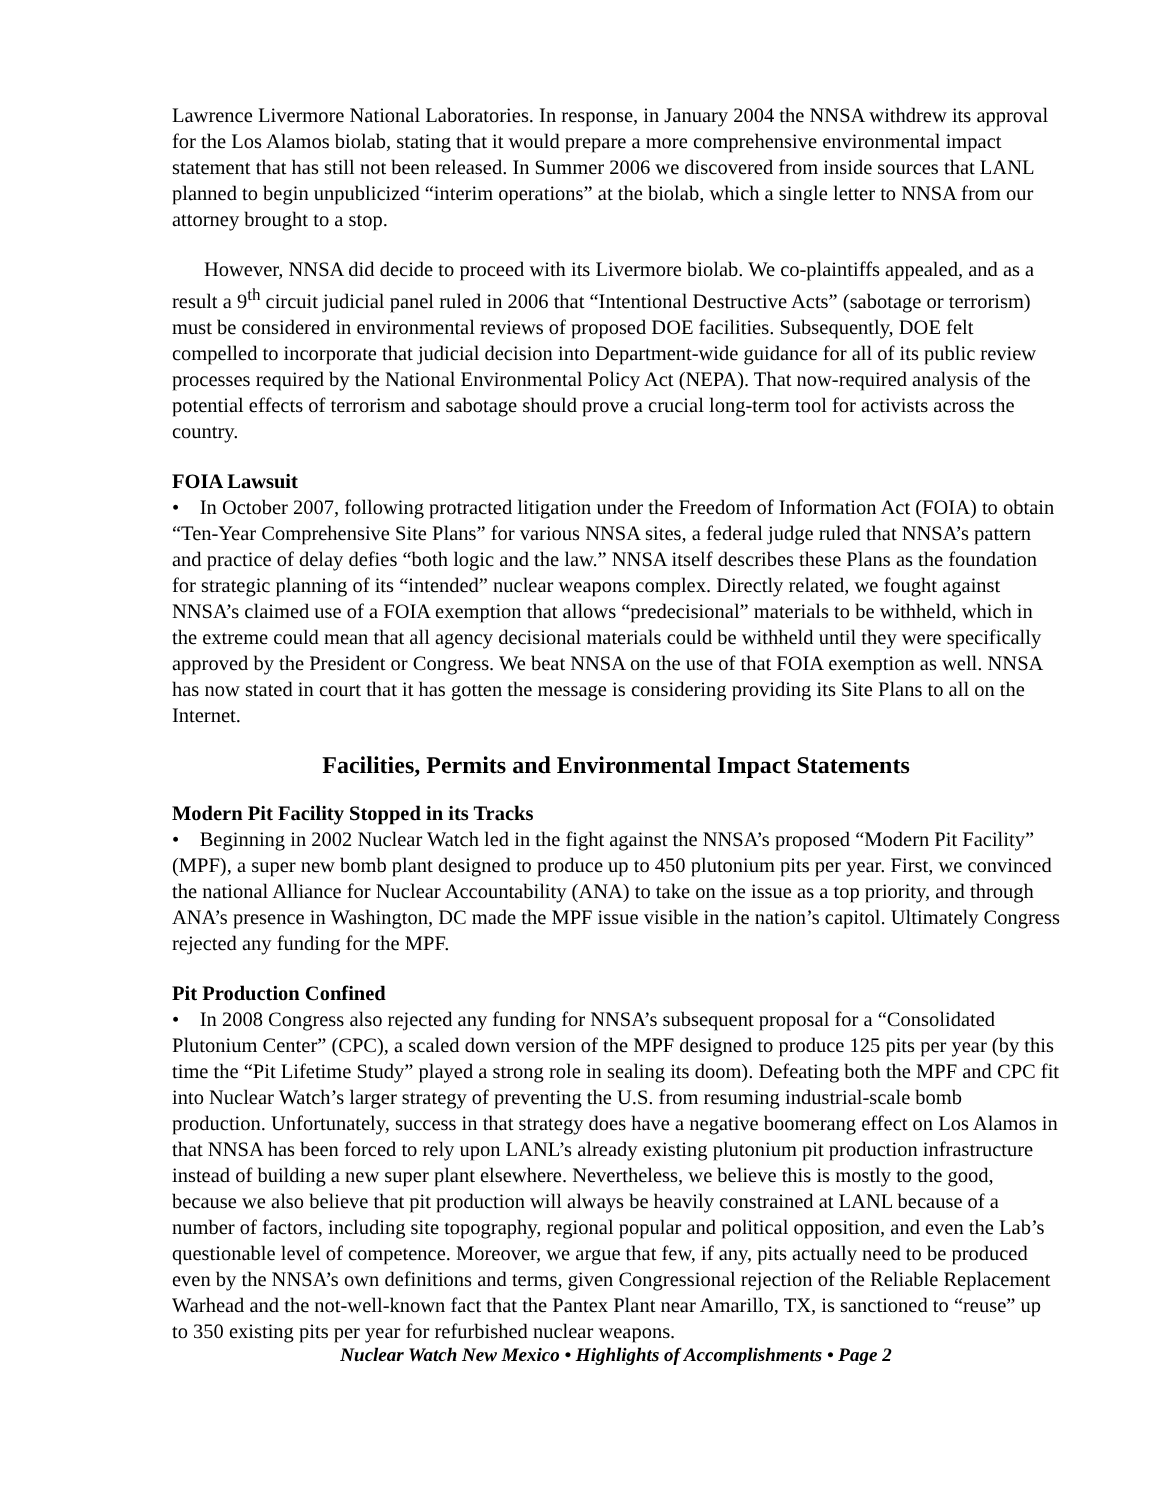Lawrence Livermore National Laboratories. In response, in January 2004 the NNSA withdrew its approval for the Los Alamos biolab, stating that it would prepare a more comprehensive environmental impact statement that has still not been released. In Summer 2006 we discovered from inside sources that LANL planned to begin unpublicized “interim operations” at the biolab, which a single letter to NNSA from our attorney brought to a stop.
However, NNSA did decide to proceed with its Livermore biolab. We co-plaintiffs appealed, and as a result a 9<sup>th</sup> circuit judicial panel ruled in 2006 that “Intentional Destructive Acts” (sabotage or terrorism) must be considered in environmental reviews of proposed DOE facilities. Subsequently, DOE felt compelled to incorporate that judicial decision into Department-wide guidance for all of its public review processes required by the National Environmental Policy Act (NEPA). That now-required analysis of the potential effects of terrorism and sabotage should prove a crucial long-term tool for activists across the country.
FOIA Lawsuit
• In October 2007, following protracted litigation under the Freedom of Information Act (FOIA) to obtain “Ten-Year Comprehensive Site Plans” for various NNSA sites, a federal judge ruled that NNSA’s pattern and practice of delay defies “both logic and the law.” NNSA itself describes these Plans as the foundation for strategic planning of its “intended” nuclear weapons complex. Directly related, we fought against NNSA’s claimed use of a FOIA exemption that allows “predecisional” materials to be withheld, which in the extreme could mean that all agency decisional materials could be withheld until they were specifically approved by the President or Congress. We beat NNSA on the use of that FOIA exemption as well. NNSA has now stated in court that it has gotten the message is considering providing its Site Plans to all on the Internet.
Facilities, Permits and Environmental Impact Statements
Modern Pit Facility Stopped in its Tracks
• Beginning in 2002 Nuclear Watch led in the fight against the NNSA’s proposed “Modern Pit Facility” (MPF), a super new bomb plant designed to produce up to 450 plutonium pits per year. First, we convinced the national Alliance for Nuclear Accountability (ANA) to take on the issue as a top priority, and through ANA’s presence in Washington, DC made the MPF issue visible in the nation’s capitol. Ultimately Congress rejected any funding for the MPF.
Pit Production Confined
• In 2008 Congress also rejected any funding for NNSA’s subsequent proposal for a “Consolidated Plutonium Center” (CPC), a scaled down version of the MPF designed to produce 125 pits per year (by this time the “Pit Lifetime Study” played a strong role in sealing its doom). Defeating both the MPF and CPC fit into Nuclear Watch’s larger strategy of preventing the U.S. from resuming industrial-scale bomb production. Unfortunately, success in that strategy does have a negative boomerang effect on Los Alamos in that NNSA has been forced to rely upon LANL’s already existing plutonium pit production infrastructure instead of building a new super plant elsewhere. Nevertheless, we believe this is mostly to the good, because we also believe that pit production will always be heavily constrained at LANL because of a number of factors, including site topography, regional popular and political opposition, and even the Lab’s questionable level of competence. Moreover, we argue that few, if any, pits actually need to be produced even by the NNSA’s own definitions and terms, given Congressional rejection of the Reliable Replacement Warhead and the not-well-known fact that the Pantex Plant near Amarillo, TX, is sanctioned to “reuse” up to 350 existing pits per year for refurbished nuclear weapons.
Nuclear Watch New Mexico • Highlights of Accomplishments • Page 2